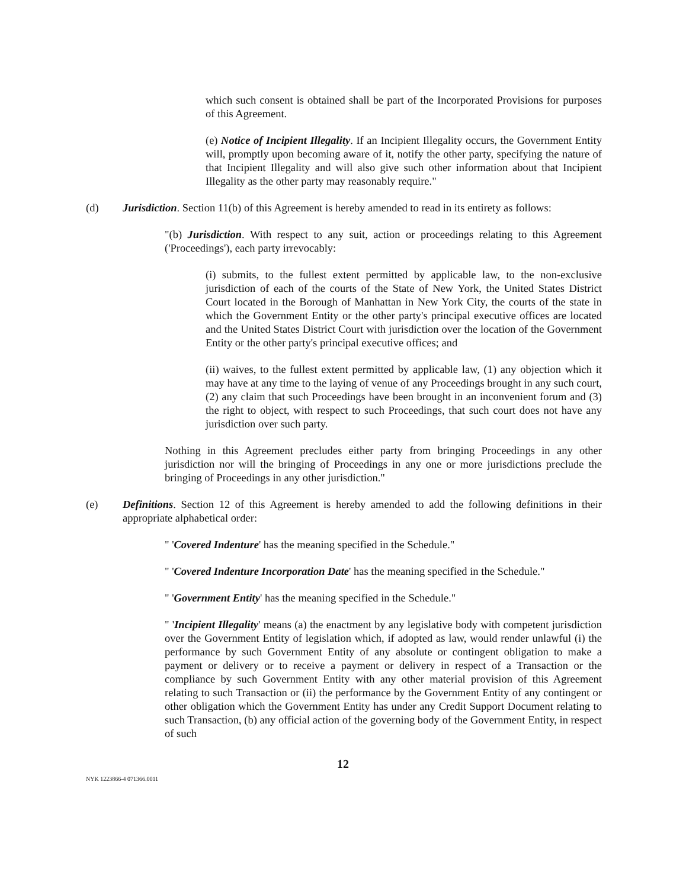which such consent is obtained shall be part of the Incorporated Provisions for purposes of this Agreement.
(e) Notice of Incipient Illegality. If an Incipient Illegality occurs, the Government Entity will, promptly upon becoming aware of it, notify the other party, specifying the nature of that Incipient Illegality and will also give such other information about that Incipient Illegality as the other party may reasonably require."
(d) Jurisdiction. Section 11(b) of this Agreement is hereby amended to read in its entirety as follows:
"(b) Jurisdiction. With respect to any suit, action or proceedings relating to this Agreement ('Proceedings'), each party irrevocably:
(i) submits, to the fullest extent permitted by applicable law, to the non-exclusive jurisdiction of each of the courts of the State of New York, the United States District Court located in the Borough of Manhattan in New York City, the courts of the state in which the Government Entity or the other party's principal executive offices are located and the United States District Court with jurisdiction over the location of the Government Entity or the other party's principal executive offices; and
(ii) waives, to the fullest extent permitted by applicable law, (1) any objection which it may have at any time to the laying of venue of any Proceedings brought in any such court, (2) any claim that such Proceedings have been brought in an inconvenient forum and (3) the right to object, with respect to such Proceedings, that such court does not have any jurisdiction over such party.
Nothing in this Agreement precludes either party from bringing Proceedings in any other jurisdiction nor will the bringing of Proceedings in any one or more jurisdictions preclude the bringing of Proceedings in any other jurisdiction."
(e) Definitions. Section 12 of this Agreement is hereby amended to add the following definitions in their appropriate alphabetical order:
" 'Covered Indenture' has the meaning specified in the Schedule."
" 'Covered Indenture Incorporation Date' has the meaning specified in the Schedule."
" 'Government Entity' has the meaning specified in the Schedule."
" 'Incipient Illegality' means (a) the enactment by any legislative body with competent jurisdiction over the Government Entity of legislation which, if adopted as law, would render unlawful (i) the performance by such Government Entity of any absolute or contingent obligation to make a payment or delivery or to receive a payment or delivery in respect of a Transaction or the compliance by such Government Entity with any other material provision of this Agreement relating to such Transaction or (ii) the performance by the Government Entity of any contingent or other obligation which the Government Entity has under any Credit Support Document relating to such Transaction, (b) any official action of the governing body of the Government Entity, in respect of such
12
NYK 1223866-4 071366.0011